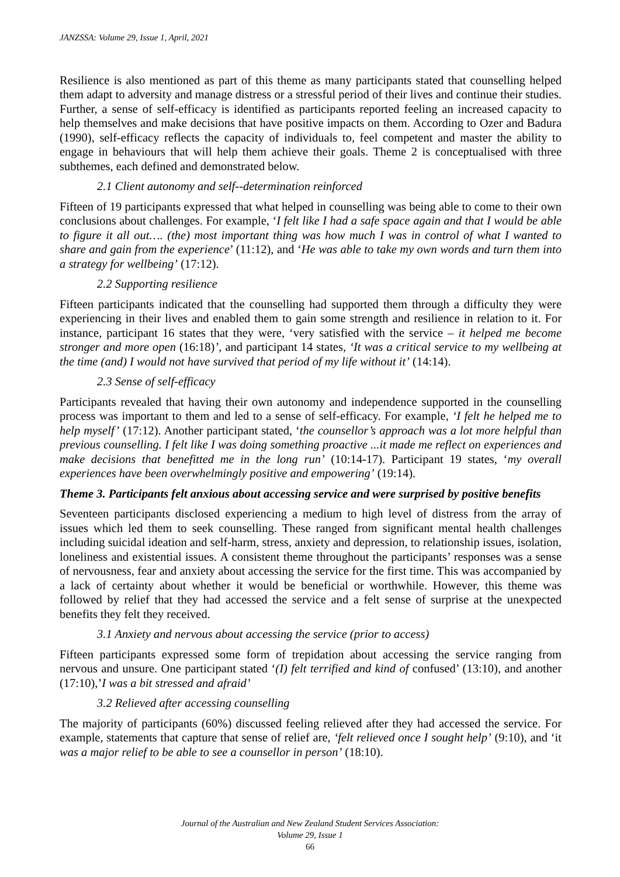JANZSSA: Volume 29, Issue 1, April, 2021
Resilience is also mentioned as part of this theme as many participants stated that counselling helped them adapt to adversity and manage distress or a stressful period of their lives and continue their studies. Further, a sense of self-efficacy is identified as participants reported feeling an increased capacity to help themselves and make decisions that have positive impacts on them. According to Ozer and Badura (1990), self-efficacy reflects the capacity of individuals to, feel competent and master the ability to engage in behaviours that will help them achieve their goals. Theme 2 is conceptualised with three subthemes, each defined and demonstrated below.
2.1 Client autonomy and self--determination reinforced
Fifteen of 19 participants expressed that what helped in counselling was being able to come to their own conclusions about challenges. For example, ‘I felt like I had a safe space again and that I would be able to figure it all out…. (the) most important thing was how much I was in control of what I wanted to share and gain from the experience’ (11:12), and ‘He was able to take my own words and turn them into a strategy for wellbeing’ (17:12).
2.2 Supporting resilience
Fifteen participants indicated that the counselling had supported them through a difficulty they were experiencing in their lives and enabled them to gain some strength and resilience in relation to it. For instance, participant 16 states that they were, ‘very satisfied with the service – it helped me become stronger and more open (16:18)’, and participant 14 states, ‘It was a critical service to my wellbeing at the time (and) I would not have survived that period of my life without it’ (14:14).
2.3 Sense of self-efficacy
Participants revealed that having their own autonomy and independence supported in the counselling process was important to them and led to a sense of self-efficacy. For example, ‘I felt he helped me to help myself’ (17:12). Another participant stated, ‘the counsellor’s approach was a lot more helpful than previous counselling. I felt like I was doing something proactive ...it made me reflect on experiences and make decisions that benefitted me in the long run’ (10:14-17). Participant 19 states, ‘my overall experiences have been overwhelmingly positive and empowering’ (19:14).
Theme 3. Participants felt anxious about accessing service and were surprised by positive benefits
Seventeen participants disclosed experiencing a medium to high level of distress from the array of issues which led them to seek counselling. These ranged from significant mental health challenges including suicidal ideation and self-harm, stress, anxiety and depression, to relationship issues, isolation, loneliness and existential issues. A consistent theme throughout the participants’ responses was a sense of nervousness, fear and anxiety about accessing the service for the first time. This was accompanied by a lack of certainty about whether it would be beneficial or worthwhile. However, this theme was followed by relief that they had accessed the service and a felt sense of surprise at the unexpected benefits they felt they received.
3.1 Anxiety and nervous about accessing the service (prior to access)
Fifteen participants expressed some form of trepidation about accessing the service ranging from nervous and unsure. One participant stated ‘(I) felt terrified and kind of confused’ (13:10), and another (17:10),’I was a bit stressed and afraid’
3.2 Relieved after accessing counselling
The majority of participants (60%) discussed feeling relieved after they had accessed the service. For example, statements that capture that sense of relief are, ‘felt relieved once I sought help’ (9:10), and ‘it was a major relief to be able to see a counsellor in person’ (18:10).
Journal of the Australian and New Zealand Student Services Association:
Volume 29, Issue 1
66